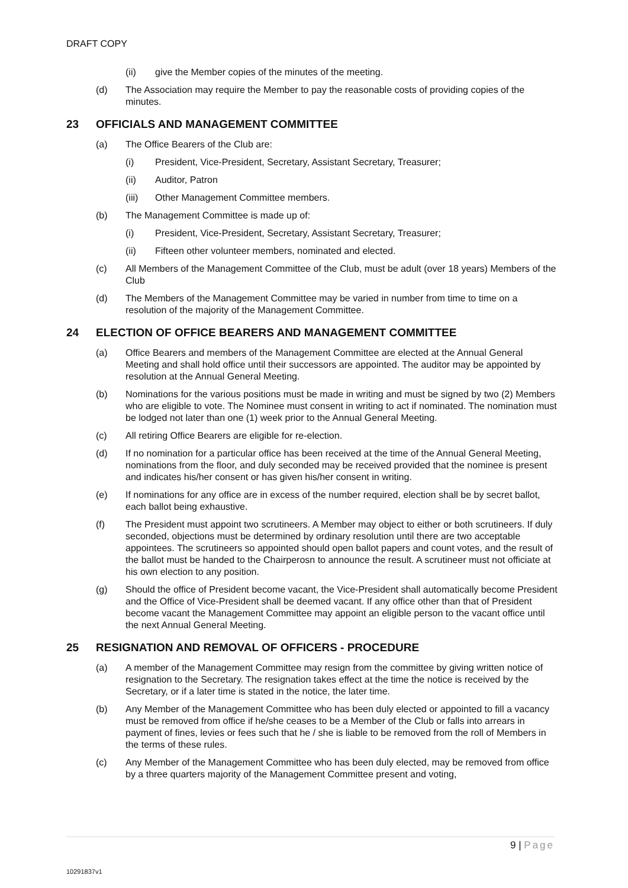DRAFT COPY
(ii) give the Member copies of the minutes of the meeting.
(d) The Association may require the Member to pay the reasonable costs of providing copies of the minutes.
23 OFFICIALS AND MANAGEMENT COMMITTEE
(a) The Office Bearers of the Club are:
(i) President, Vice-President, Secretary, Assistant Secretary, Treasurer;
(ii) Auditor, Patron
(iii) Other Management Committee members.
(b) The Management Committee is made up of:
(i) President, Vice-President, Secretary, Assistant Secretary, Treasurer;
(ii) Fifteen other volunteer members, nominated and elected.
(c) All Members of the Management Committee of the Club, must be adult (over 18 years) Members of the Club
(d) The Members of the Management Committee may be varied in number from time to time on a resolution of the majority of the Management Committee.
24 ELECTION OF OFFICE BEARERS AND MANAGEMENT COMMITTEE
(a) Office Bearers and members of the Management Committee are elected at the Annual General Meeting and shall hold office until their successors are appointed. The auditor may be appointed by resolution at the Annual General Meeting.
(b) Nominations for the various positions must be made in writing and must be signed by two (2) Members who are eligible to vote. The Nominee must consent in writing to act if nominated. The nomination must be lodged not later than one (1) week prior to the Annual General Meeting.
(c) All retiring Office Bearers are eligible for re-election.
(d) If no nomination for a particular office has been received at the time of the Annual General Meeting, nominations from the floor, and duly seconded may be received provided that the nominee is present and indicates his/her consent or has given his/her consent in writing.
(e) If nominations for any office are in excess of the number required, election shall be by secret ballot, each ballot being exhaustive.
(f) The President must appoint two scrutineers. A Member may object to either or both scrutineers. If duly seconded, objections must be determined by ordinary resolution until there are two acceptable appointees. The scrutineers so appointed should open ballot papers and count votes, and the result of the ballot must be handed to the Chairperosn to announce the result. A scrutineer must not officiate at his own election to any position.
(g) Should the office of President become vacant, the Vice-President shall automatically become President and the Office of Vice-President shall be deemed vacant. If any office other than that of President become vacant the Management Committee may appoint an eligible person to the vacant office until the next Annual General Meeting.
25 RESIGNATION AND REMOVAL OF OFFICERS - PROCEDURE
(a) A member of the Management Committee may resign from the committee by giving written notice of resignation to the Secretary. The resignation takes effect at the time the notice is received by the Secretary, or if a later time is stated in the notice, the later time.
(b) Any Member of the Management Committee who has been duly elected or appointed to fill a vacancy must be removed from office if he/she ceases to be a Member of the Club or falls into arrears in payment of fines, levies or fees such that he / she is liable to be removed from the roll of Members in the terms of these rules.
(c) Any Member of the Management Committee who has been duly elected, may be removed from office by a three quarters majority of the Management Committee present and voting,
9 | Page
10291837v1